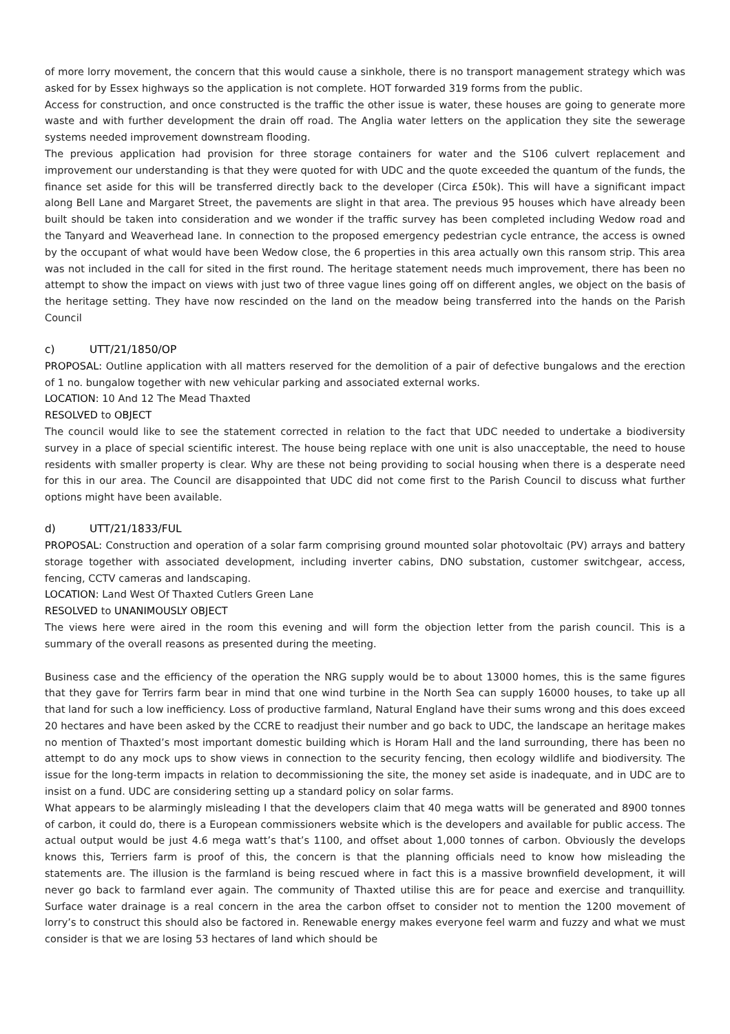of more lorry movement, the concern that this would cause a sinkhole, there is no transport management strategy which was asked for by Essex highways so the application is not complete. HOT forwarded 319 forms from the public.
Access for construction, and once constructed is the traffic the other issue is water, these houses are going to generate more waste and with further development the drain off road. The Anglia water letters on the application they site the sewerage systems needed improvement downstream flooding.
The previous application had provision for three storage containers for water and the S106 culvert replacement and improvement our understanding is that they were quoted for with UDC and the quote exceeded the quantum of the funds, the finance set aside for this will be transferred directly back to the developer (Circa £50k). This will have a significant impact along Bell Lane and Margaret Street, the pavements are slight in that area. The previous 95 houses which have already been built should be taken into consideration and we wonder if the traffic survey has been completed including Wedow road and the Tanyard and Weaverhead lane. In connection to the proposed emergency pedestrian cycle entrance, the access is owned by the occupant of what would have been Wedow close, the 6 properties in this area actually own this ransom strip. This area was not included in the call for sited in the first round. The heritage statement needs much improvement, there has been no attempt to show the impact on views with just two of three vague lines going off on different angles, we object on the basis of the heritage setting. They have now rescinded on the land on the meadow being transferred into the hands on the Parish Council
c) UTT/21/1850/OP
PROPOSAL: Outline application with all matters reserved for the demolition of a pair of defective bungalows and the erection of 1 no. bungalow together with new vehicular parking and associated external works.
LOCATION: 10 And 12 The Mead Thaxted
RESOLVED to OBJECT
The council would like to see the statement corrected in relation to the fact that UDC needed to undertake a biodiversity survey in a place of special scientific interest. The house being replace with one unit is also unacceptable, the need to house residents with smaller property is clear. Why are these not being providing to social housing when there is a desperate need for this in our area. The Council are disappointed that UDC did not come first to the Parish Council to discuss what further options might have been available.
d) UTT/21/1833/FUL
PROPOSAL: Construction and operation of a solar farm comprising ground mounted solar photovoltaic (PV) arrays and battery storage together with associated development, including inverter cabins, DNO substation, customer switchgear, access, fencing, CCTV cameras and landscaping.
LOCATION: Land West Of Thaxted Cutlers Green Lane
RESOLVED to UNANIMOUSLY OBJECT
The views here were aired in the room this evening and will form the objection letter from the parish council. This is a summary of the overall reasons as presented during the meeting.
Business case and the efficiency of the operation the NRG supply would be to about 13000 homes, this is the same figures that they gave for Terrirs farm bear in mind that one wind turbine in the North Sea can supply 16000 houses, to take up all that land for such a low inefficiency. Loss of productive farmland, Natural England have their sums wrong and this does exceed 20 hectares and have been asked by the CCRE to readjust their number and go back to UDC, the landscape an heritage makes no mention of Thaxted’s most important domestic building which is Horam Hall and the land surrounding, there has been no attempt to do any mock ups to show views in connection to the security fencing, then ecology wildlife and biodiversity. The issue for the long-term impacts in relation to decommissioning the site, the money set aside is inadequate, and in UDC are to insist on a fund. UDC are considering setting up a standard policy on solar farms.
What appears to be alarmingly misleading I that the developers claim that 40 mega watts will be generated and 8900 tonnes of carbon, it could do, there is a European commissioners website which is the developers and available for public access. The actual output would be just 4.6 mega watt’s that’s 1100, and offset about 1,000 tonnes of carbon. Obviously the develops knows this, Terriers farm is proof of this, the concern is that the planning officials need to know how misleading the statements are. The illusion is the farmland is being rescued where in fact this is a massive brownfield development, it will never go back to farmland ever again. The community of Thaxted utilise this are for peace and exercise and tranquillity. Surface water drainage is a real concern in the area the carbon offset to consider not to mention the 1200 movement of lorry’s to construct this should also be factored in. Renewable energy makes everyone feel warm and fuzzy and what we must consider is that we are losing 53 hectares of land which should be